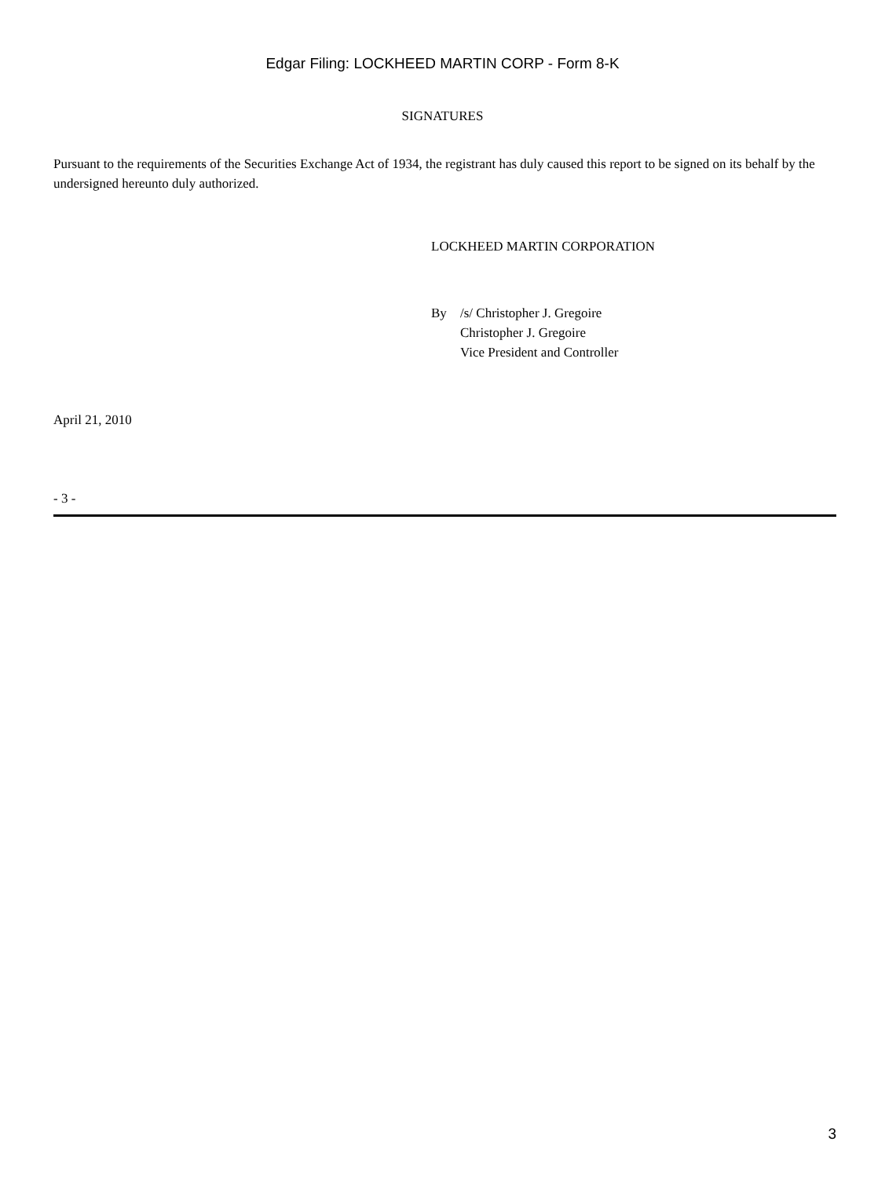Edgar Filing: LOCKHEED MARTIN CORP - Form 8-K
SIGNATURES
Pursuant to the requirements of the Securities Exchange Act of 1934, the registrant has duly caused this report to be signed on its behalf by the undersigned hereunto duly authorized.
LOCKHEED MARTIN CORPORATION
By /s/ Christopher J. Gregoire
Christopher J. Gregoire
Vice President and Controller
April 21, 2010
- 3 -
3